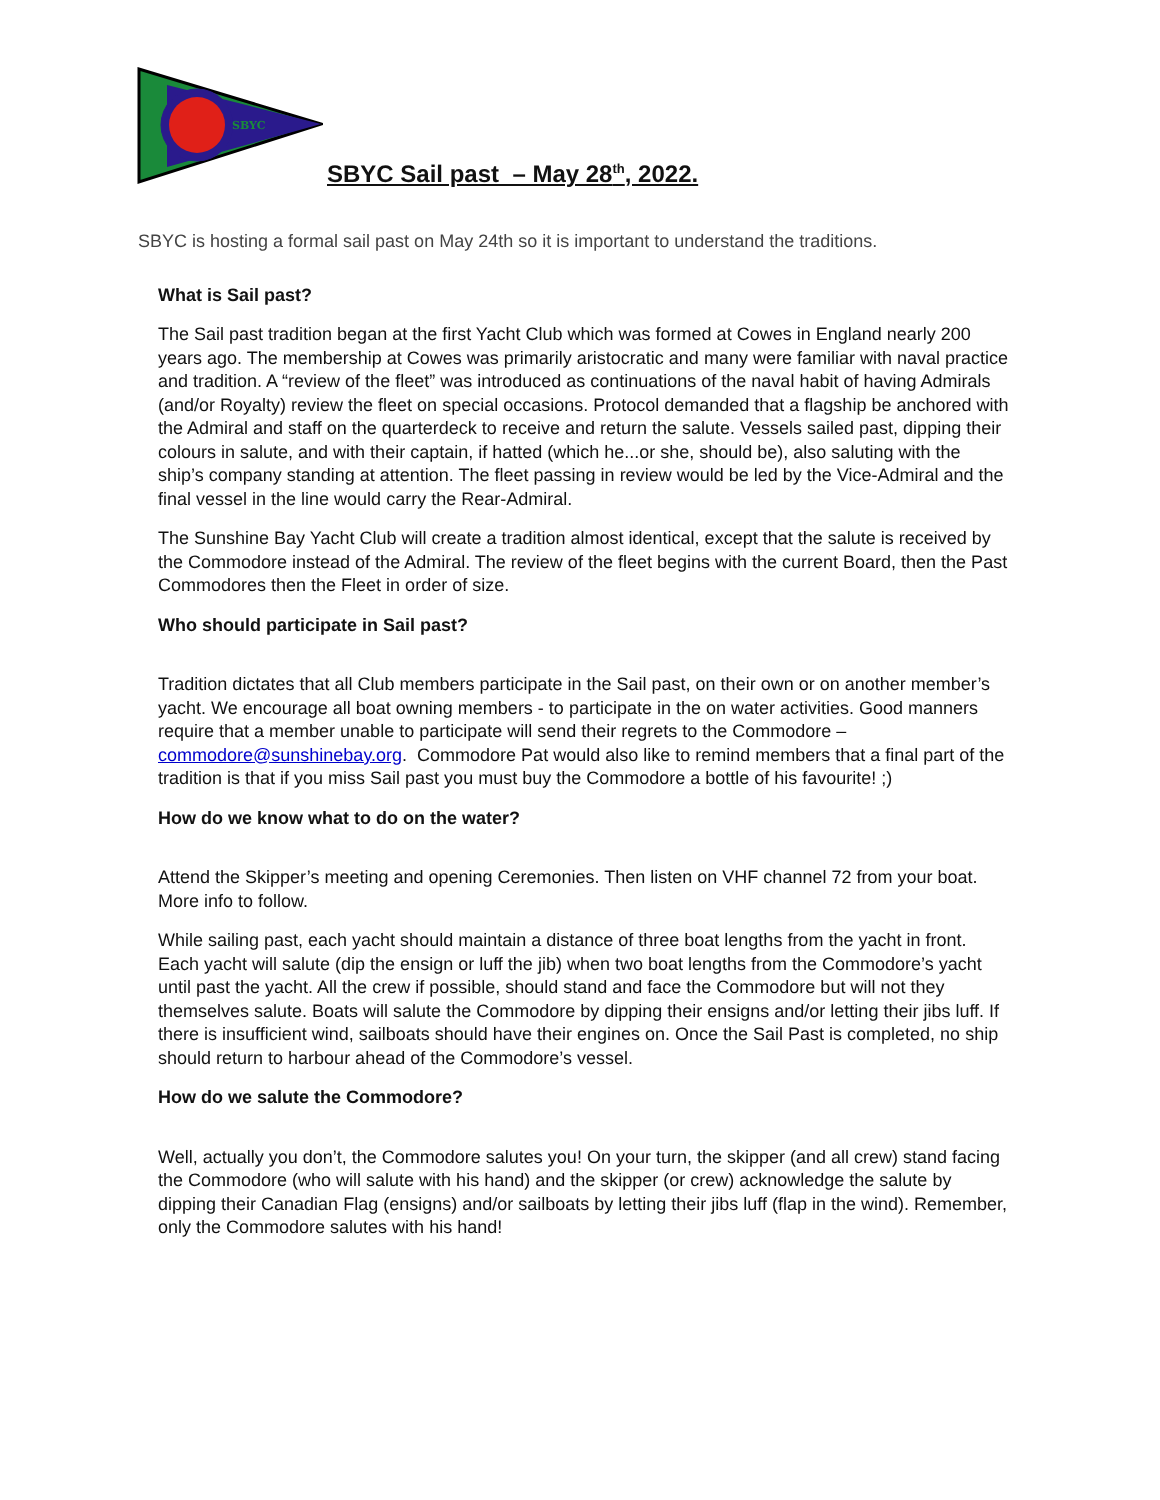SBYC
SBYC Sail past – May 28<sup>th</sup>, 2022.
SBYC is hosting a formal sail past on May 24th so it is important to understand the traditions.
What is Sail past?
The Sail past tradition began at the first Yacht Club which was formed at Cowes in England nearly 200 years ago. The membership at Cowes was primarily aristocratic and many were familiar with naval practice and tradition. A “review of the fleet” was introduced as continuations of the naval habit of having Admirals (and/or Royalty) review the fleet on special occasions. Protocol demanded that a flagship be anchored with the Admiral and staff on the quarterdeck to receive and return the salute. Vessels sailed past, dipping their colours in salute, and with their captain, if hatted (which he...or she, should be), also saluting with the ship’s company standing at attention. The fleet passing in review would be led by the Vice-Admiral and the final vessel in the line would carry the Rear-Admiral.
The Sunshine Bay Yacht Club will create a tradition almost identical, except that the salute is received by the Commodore instead of the Admiral. The review of the fleet begins with the current Board, then the Past Commodores then the Fleet in order of size.
Who should participate in Sail past?
Tradition dictates that all Club members participate in the Sail past, on their own or on another member’s yacht. We encourage all boat owning members - to participate in the on water activities. Good manners require that a member unable to participate will send their regrets to the Commodore – commodore@sunshinebay.org. Commodore Pat would also like to remind members that a final part of the tradition is that if you miss Sail past you must buy the Commodore a bottle of his favourite! ;)
How do we know what to do on the water?
Attend the Skipper’s meeting and opening Ceremonies. Then listen on VHF channel 72 from your boat. More info to follow.
While sailing past, each yacht should maintain a distance of three boat lengths from the yacht in front. Each yacht will salute (dip the ensign or luff the jib) when two boat lengths from the Commodore’s yacht until past the yacht. All the crew if possible, should stand and face the Commodore but will not they themselves salute. Boats will salute the Commodore by dipping their ensigns and/or letting their jibs luff. If there is insufficient wind, sailboats should have their engines on. Once the Sail Past is completed, no ship should return to harbour ahead of the Commodore’s vessel.
How do we salute the Commodore?
Well, actually you don’t, the Commodore salutes you! On your turn, the skipper (and all crew) stand facing the Commodore (who will salute with his hand) and the skipper (or crew) acknowledge the salute by dipping their Canadian Flag (ensigns) and/or sailboats by letting their jibs luff (flap in the wind). Remember, only the Commodore salutes with his hand!